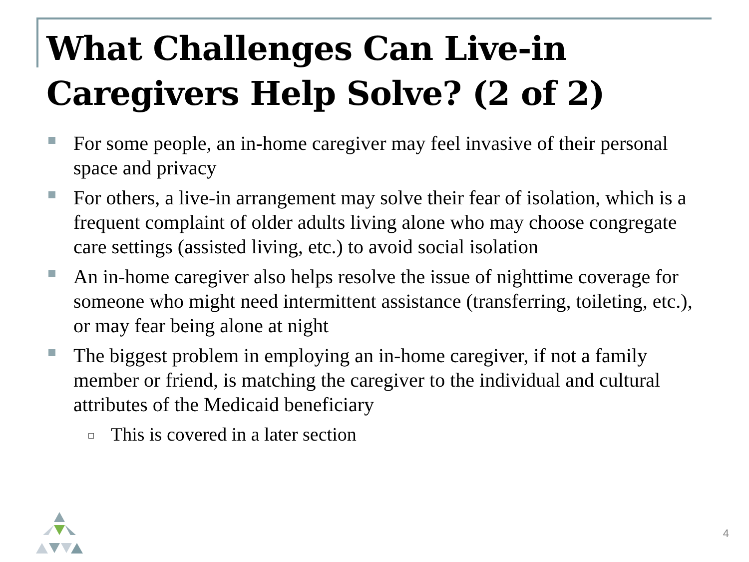What Challenges Can Live-in Caregivers Help Solve? (2 of 2)
For some people, an in-home caregiver may feel invasive of their personal space and privacy
For others, a live-in arrangement may solve their fear of isolation, which is a frequent complaint of older adults living alone who may choose congregate care settings (assisted living, etc.) to avoid social isolation
An in-home caregiver also helps resolve the issue of nighttime coverage for someone who might need intermittent assistance (transferring, toileting, etc.), or may fear being alone at night
The biggest problem in employing an in-home caregiver, if not a family member or friend, is matching the caregiver to the individual and cultural attributes of the Medicaid beneficiary
This is covered in a later section
4